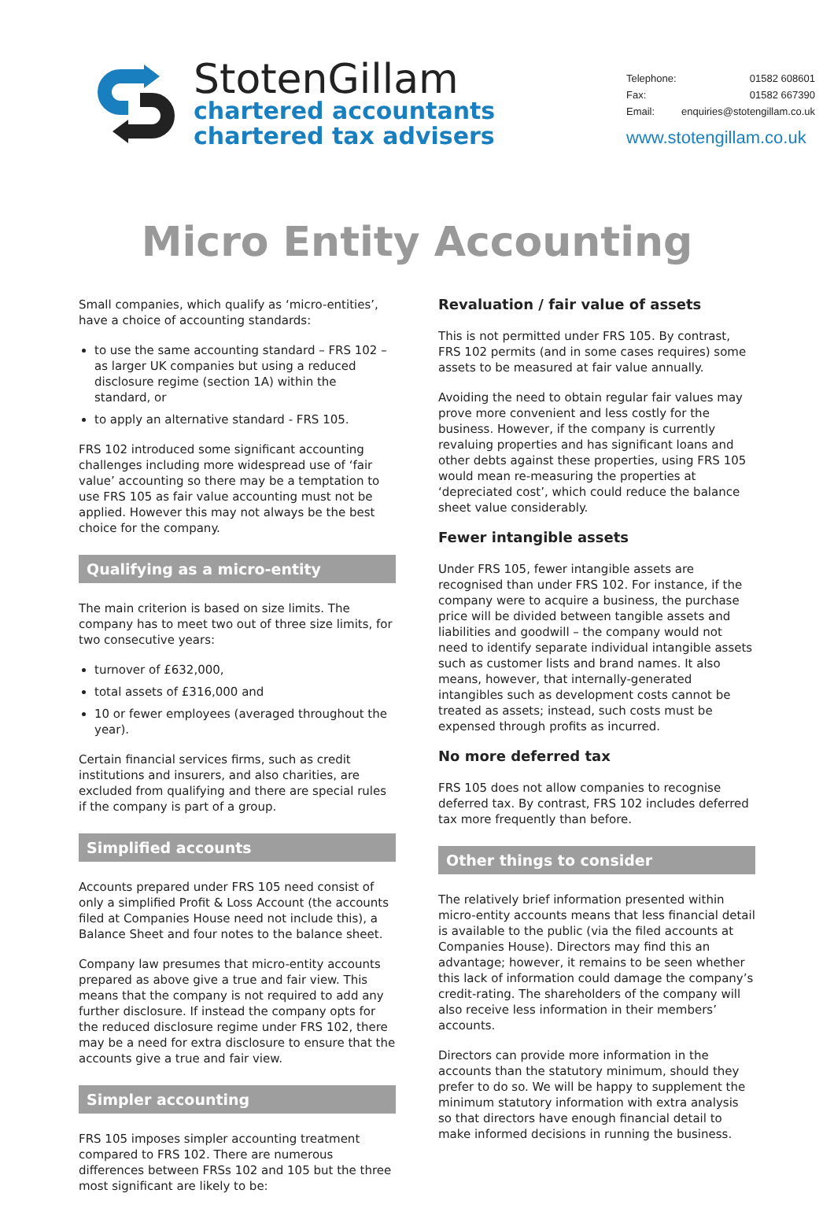StotenGillam
chartered accountants
chartered tax advisers
Telephone: 01582 608601
Fax: 01582 667390
Email: enquiries@stotengillam.co.uk
www.stotengillam.co.uk
Micro Entity Accounting
Small companies, which qualify as ‘micro-entities’, have a choice of accounting standards:
to use the same accounting standard – FRS 102 – as larger UK companies but using a reduced disclosure regime (section 1A) within the standard, or
to apply an alternative standard - FRS 105.
FRS 102 introduced some significant accounting challenges including more widespread use of ‘fair value’ accounting so there may be a temptation to use FRS 105 as fair value accounting must not be applied. However this may not always be the best choice for the company.
Qualifying as a micro-entity
The main criterion is based on size limits. The company has to meet two out of three size limits, for two consecutive years:
turnover of £632,000,
total assets of £316,000 and
10 or fewer employees (averaged throughout the year).
Certain financial services firms, such as credit institutions and insurers, and also charities, are excluded from qualifying and there are special rules if the company is part of a group.
Simplified accounts
Accounts prepared under FRS 105 need consist of only a simplified Profit & Loss Account (the accounts filed at Companies House need not include this), a Balance Sheet and four notes to the balance sheet.
Company law presumes that micro-entity accounts prepared as above give a true and fair view. This means that the company is not required to add any further disclosure. If instead the company opts for the reduced disclosure regime under FRS 102, there may be a need for extra disclosure to ensure that the accounts give a true and fair view.
Simpler accounting
FRS 105 imposes simpler accounting treatment compared to FRS 102. There are numerous differences between FRSs 102 and 105 but the three most significant are likely to be:
Revaluation / fair value of assets
This is not permitted under FRS 105. By contrast, FRS 102 permits (and in some cases requires) some assets to be measured at fair value annually.
Avoiding the need to obtain regular fair values may prove more convenient and less costly for the business. However, if the company is currently revaluing properties and has significant loans and other debts against these properties, using FRS 105 would mean re-measuring the properties at ‘depreciated cost’, which could reduce the balance sheet value considerably.
Fewer intangible assets
Under FRS 105, fewer intangible assets are recognised than under FRS 102. For instance, if the company were to acquire a business, the purchase price will be divided between tangible assets and liabilities and goodwill – the company would not need to identify separate individual intangible assets such as customer lists and brand names. It also means, however, that internally-generated intangibles such as development costs cannot be treated as assets; instead, such costs must be expensed through profits as incurred.
No more deferred tax
FRS 105 does not allow companies to recognise deferred tax. By contrast, FRS 102 includes deferred tax more frequently than before.
Other things to consider
The relatively brief information presented within micro-entity accounts means that less financial detail is available to the public (via the filed accounts at Companies House). Directors may find this an advantage; however, it remains to be seen whether this lack of information could damage the company’s credit-rating. The shareholders of the company will also receive less information in their members’ accounts.
Directors can provide more information in the accounts than the statutory minimum, should they prefer to do so. We will be happy to supplement the minimum statutory information with extra analysis so that directors have enough financial detail to make informed decisions in running the business.